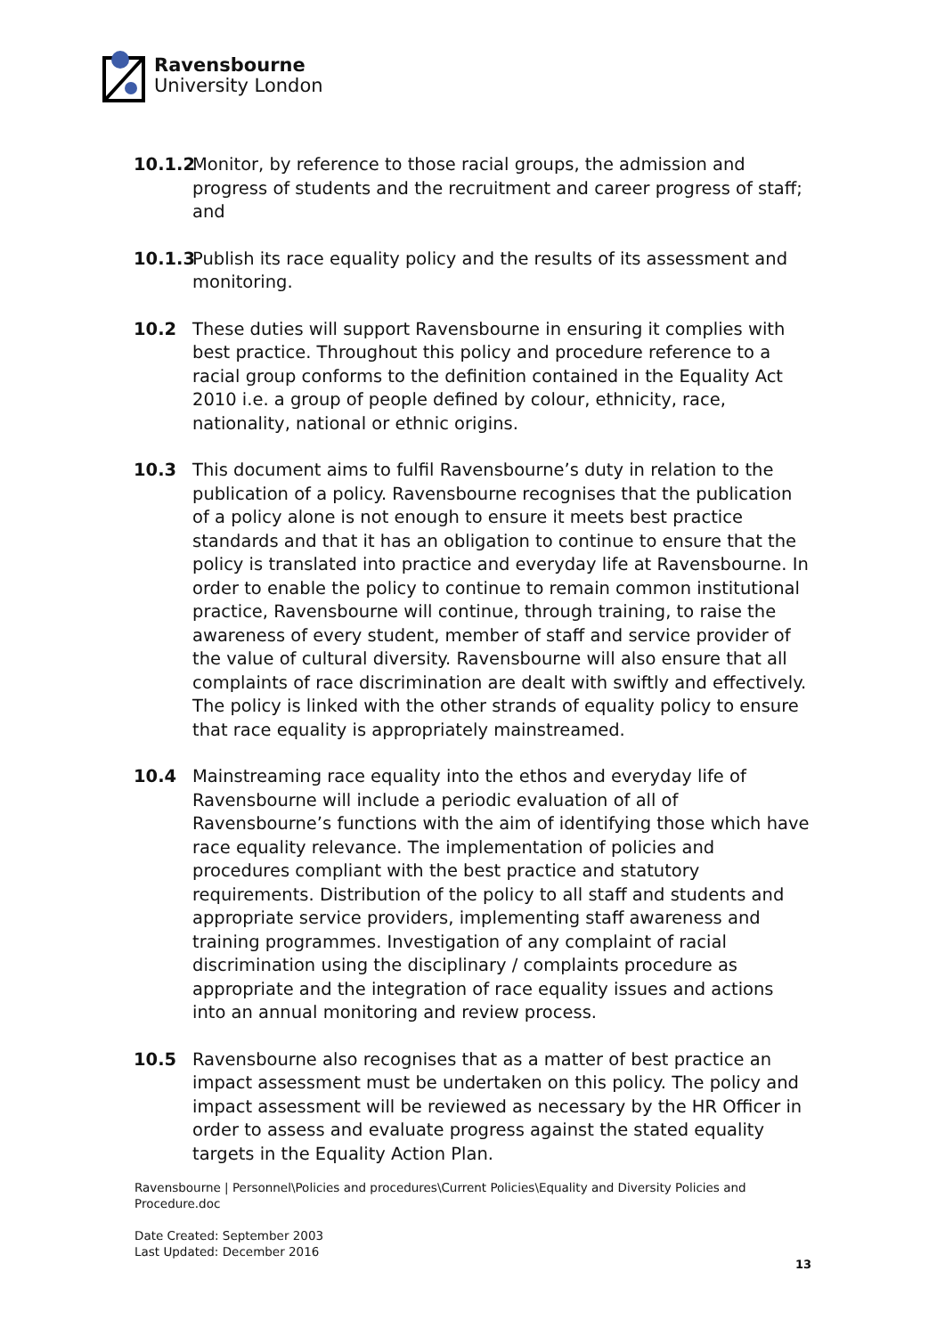Ravensbourne
University London
10.1.2
Monitor, by reference to those racial groups, the admission and progress of students and the recruitment and career progress of staff; and
10.1.3
Publish its race equality policy and the results of its assessment and monitoring.
10.2 These duties will support Ravensbourne in ensuring it complies with best practice. Throughout this policy and procedure reference to a racial group conforms to the definition contained in the Equality Act 2010 i.e. a group of people defined by colour, ethnicity, race, nationality, national or ethnic origins.
10.3 This document aims to fulfil Ravensbourne’s duty in relation to the publication of a policy. Ravensbourne recognises that the publication of a policy alone is not enough to ensure it meets best practice standards and that it has an obligation to continue to ensure that the policy is translated into practice and everyday life at Ravensbourne. In order to enable the policy to continue to remain common institutional practice, Ravensbourne will continue, through training, to raise the awareness of every student, member of staff and service provider of the value of cultural diversity. Ravensbourne will also ensure that all complaints of race discrimination are dealt with swiftly and effectively. The policy is linked with the other strands of equality policy to ensure that race equality is appropriately mainstreamed.
10.4 Mainstreaming race equality into the ethos and everyday life of Ravensbourne will include a periodic evaluation of all of Ravensbourne’s functions with the aim of identifying those which have race equality relevance. The implementation of policies and procedures compliant with the best practice and statutory requirements. Distribution of the policy to all staff and students and appropriate service providers, implementing staff awareness and training programmes. Investigation of any complaint of racial discrimination using the disciplinary / complaints procedure as appropriate and the integration of race equality issues and actions into an annual monitoring and review process.
10.5 Ravensbourne also recognises that as a matter of best practice an impact assessment must be undertaken on this policy. The policy and impact assessment will be reviewed as necessary by the HR Officer in order to assess and evaluate progress against the stated equality targets in the Equality Action Plan.
Ravensbourne | Personnel\Policies and procedures\Current Policies\Equality and Diversity Policies and Procedure.doc
Date Created: September 2003
Last Updated: December 2016
13